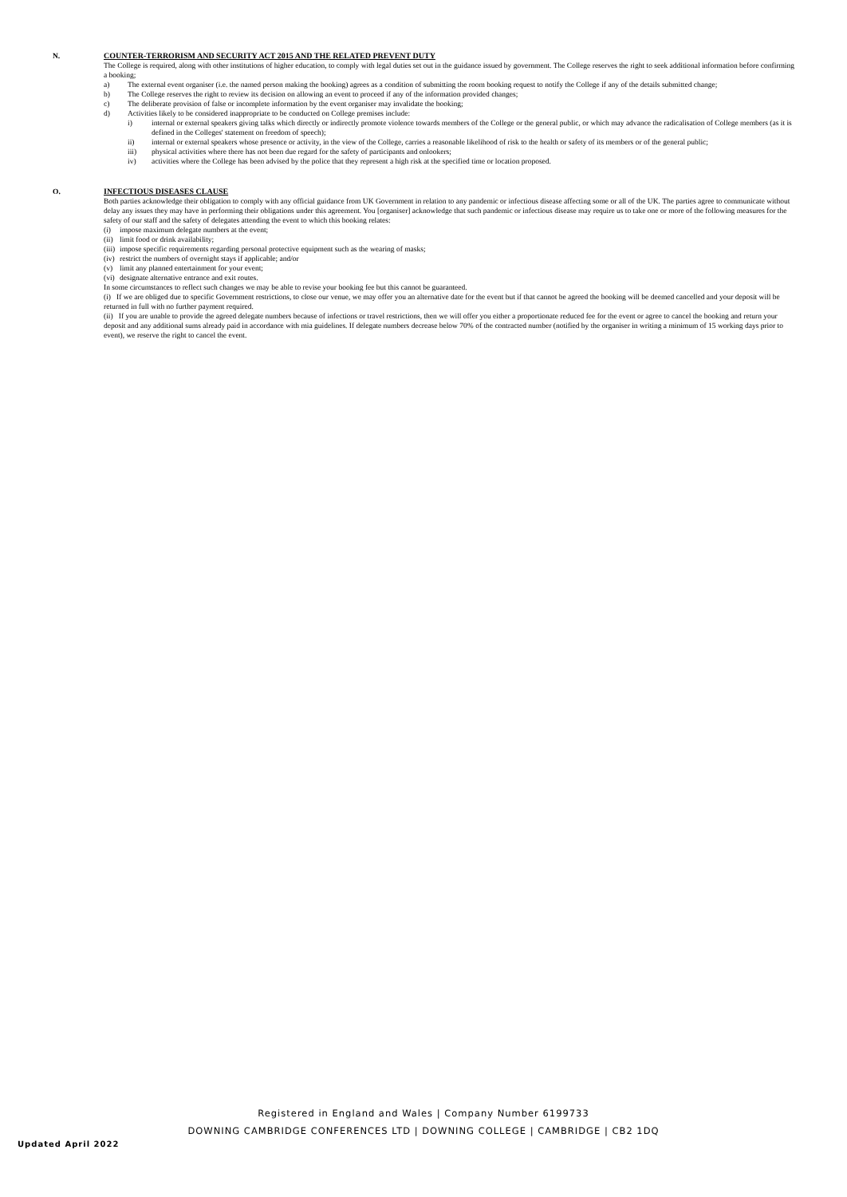N. COUNTER-TERRORISM AND SECURITY ACT 2015 AND THE RELATED PREVENT DUTY
The College is required, along with other institutions of higher education, to comply with legal duties set out in the guidance issued by government. The College reserves the right to seek additional information before confirming a booking;
a) The external event organiser (i.e. the named person making the booking) agrees as a condition of submitting the room booking request to notify the College if any of the details submitted change;
b) The College reserves the right to review its decision on allowing an event to proceed if any of the information provided changes;
c) The deliberate provision of false or incomplete information by the event organiser may invalidate the booking;
d) Activities likely to be considered inappropriate to be conducted on College premises include:
i) internal or external speakers giving talks which directly or indirectly promote violence towards members of the College or the general public, or which may advance the radicalisation of College members (as it is defined in the Colleges' statement on freedom of speech);
ii) internal or external speakers whose presence or activity, in the view of the College, carries a reasonable likelihood of risk to the health or safety of its members or of the general public;
iii) physical activities where there has not been due regard for the safety of participants and onlookers;
iv) activities where the College has been advised by the police that they represent a high risk at the specified time or location proposed.
O. INFECTIOUS DISEASES CLAUSE
Both parties acknowledge their obligation to comply with any official guidance from UK Government in relation to any pandemic or infectious disease affecting some or all of the UK. The parties agree to communicate without delay any issues they may have in performing their obligations under this agreement. You [organiser] acknowledge that such pandemic or infectious disease may require us to take one or more of the following measures for the safety of our staff and the safety of delegates attending the event to which this booking relates:
(i) impose maximum delegate numbers at the event;
(ii) limit food or drink availability;
(iii) impose specific requirements regarding personal protective equipment such as the wearing of masks;
(iv) restrict the numbers of overnight stays if applicable; and/or
(v) limit any planned entertainment for your event;
(vi) designate alternative entrance and exit routes.
In some circumstances to reflect such changes we may be able to revise your booking fee but this cannot be guaranteed.
(i) If we are obliged due to specific Government restrictions, to close our venue, we may offer you an alternative date for the event but if that cannot be agreed the booking will be deemed cancelled and your deposit will be returned in full with no further payment required.
(ii) If you are unable to provide the agreed delegate numbers because of infections or travel restrictions, then we will offer you either a proportionate reduced fee for the event or agree to cancel the booking and return your deposit and any additional sums already paid in accordance with mia guidelines. If delegate numbers decrease below 70% of the contracted number (notified by the organiser in writing a minimum of 15 working days prior to event), we reserve the right to cancel the event.
Registered in England and Wales | Company Number 6199733
DOWNING CAMBRIDGE CONFERENCES LTD | DOWNING COLLEGE | CAMBRIDGE | CB2 1DQ
Updated April 2022